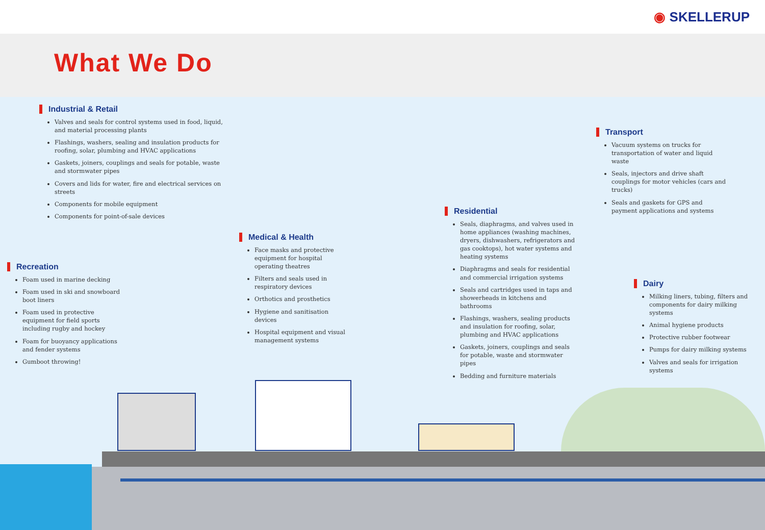◉ SKELLERUP
What We Do
Industrial & Retail
Valves and seals for control systems used in food, liquid, and material processing plants
Flashings, washers, sealing and insulation products for roofing, solar, plumbing and HVAC applications
Gaskets, joiners, couplings and seals for potable, waste and stormwater pipes
Covers and lids for water, fire and electrical services on streets
Components for mobile equipment
Components for point-of-sale devices
Recreation
Foam used in marine decking
Foam used in ski and snowboard boot liners
Foam used in protective equipment for field sports including rugby and hockey
Foam for buoyancy applications and fender systems
Gumboot throwing!
Medical & Health
Face masks and protective equipment for hospital operating theatres
Filters and seals used in respiratory devices
Orthotics and prosthetics
Hygiene and sanitisation devices
Hospital equipment and visual management systems
Residential
Seals, diaphragms, and valves used in home appliances (washing machines, dryers, dishwashers, refrigerators and gas cooktops), hot water systems and heating systems
Diaphragms and seals for residential and commercial irrigation systems
Seals and cartridges used in taps and showerheads in kitchens and bathrooms
Flashings, washers, sealing products and insulation for roofing, solar, plumbing and HVAC applications
Gaskets, joiners, couplings and seals for potable, waste and stormwater pipes
Bedding and furniture materials
Transport
Vacuum systems on trucks for transportation of water and liquid waste
Seals, injectors and drive shaft couplings for motor vehicles (cars and trucks)
Seals and gaskets for GPS and payment applications and systems
Dairy
Milking liners, tubing, filters and components for dairy milking systems
Animal hygiene products
Protective rubber footwear
Pumps for dairy milking systems
Valves and seals for irrigation systems